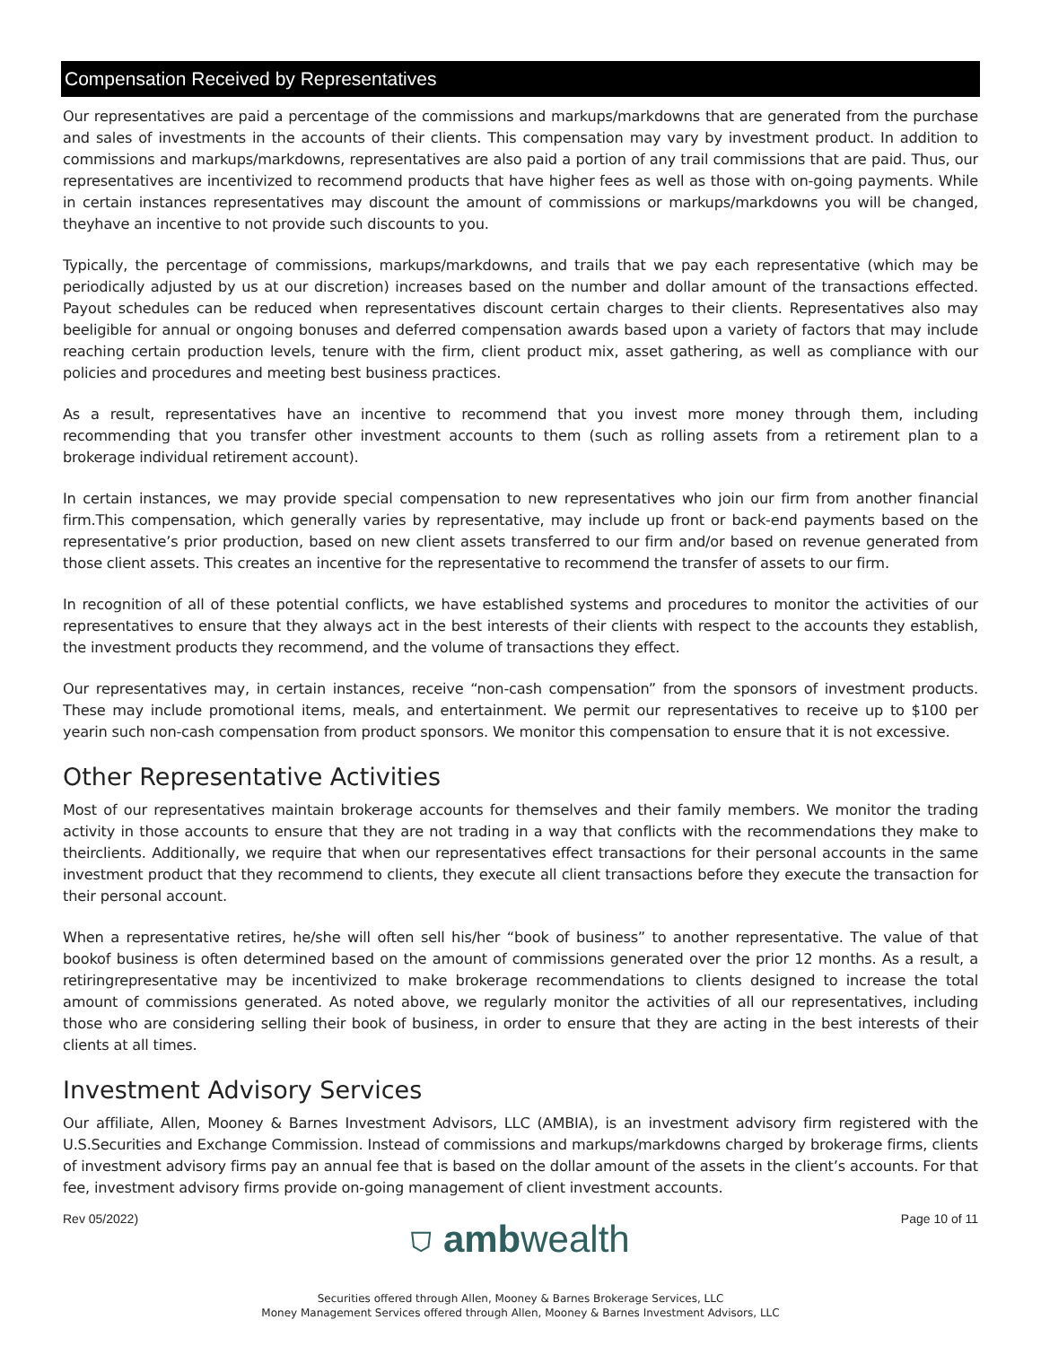Compensation Received by Representatives
Our representatives are paid a percentage of the commissions and markups/markdowns that are generated from the purchase and sales of investments in the accounts of their clients. This compensation may vary by investment product. In addition to commissions and markups/markdowns, representatives are also paid a portion of any trail commissions that are paid. Thus, our representatives are incentivized to recommend products that have higher fees as well as those with on-going payments. While in certain instances representatives may discount the amount of commissions or markups/markdowns you will be changed, theyhave an incentive to not provide such discounts to you.
Typically, the percentage of commissions, markups/markdowns, and trails that we pay each representative (which may be periodically adjusted by us at our discretion) increases based on the number and dollar amount of the transactions effected. Payout schedules can be reduced when representatives discount certain charges to their clients. Representatives also may beeligible for annual or ongoing bonuses and deferred compensation awards based upon a variety of factors that may include reaching certain production levels, tenure with the firm, client product mix, asset gathering, as well as compliance with our policies and procedures and meeting best business practices.
As a result, representatives have an incentive to recommend that you invest more money through them, including recommending that you transfer other investment accounts to them (such as rolling assets from a retirement plan to a brokerage individual retirement account).
In certain instances, we may provide special compensation to new representatives who join our firm from another financial firm.This compensation, which generally varies by representative, may include up front or back-end payments based on the representative’s prior production, based on new client assets transferred to our firm and/or based on revenue generated from those client assets. This creates an incentive for the representative to recommend the transfer of assets to our firm.
In recognition of all of these potential conflicts, we have established systems and procedures to monitor the activities of our representatives to ensure that they always act in the best interests of their clients with respect to the accounts they establish, the investment products they recommend, and the volume of transactions they effect.
Our representatives may, in certain instances, receive “non-cash compensation” from the sponsors of investment products. These may include promotional items, meals, and entertainment. We permit our representatives to receive up to $100 per yearin such non-cash compensation from product sponsors. We monitor this compensation to ensure that it is not excessive.
Other Representative Activities
Most of our representatives maintain brokerage accounts for themselves and their family members. We monitor the trading activity in those accounts to ensure that they are not trading in a way that conflicts with the recommendations they make to theirclients. Additionally, we require that when our representatives effect transactions for their personal accounts in the same investment product that they recommend to clients, they execute all client transactions before they execute the transaction for their personal account.
When a representative retires, he/she will often sell his/her “book of business” to another representative. The value of that bookof business is often determined based on the amount of commissions generated over the prior 12 months. As a result, a retiringrepresentative may be incentivized to make brokerage recommendations to clients designed to increase the total amount of commissions generated. As noted above, we regularly monitor the activities of all our representatives, including those who are considering selling their book of business, in order to ensure that they are acting in the best interests of their clients at all times.
Investment Advisory Services
Our affiliate, Allen, Mooney & Barnes Investment Advisors, LLC (AMBIA), is an investment advisory firm registered with the U.S.Securities and Exchange Commission. Instead of commissions and markups/markdowns charged by brokerage firms, clients of investment advisory firms pay an annual fee that is based on the dollar amount of the assets in the client’s accounts. For that fee, investment advisory firms provide on-going management of client investment accounts.
Rev 05/2022) ⛉ ambwealth Page 10 of 11
Securities offered through Allen, Mooney & Barnes Brokerage Services, LLC
Money Management Services offered through Allen, Mooney & Barnes Investment Advisors, LLC